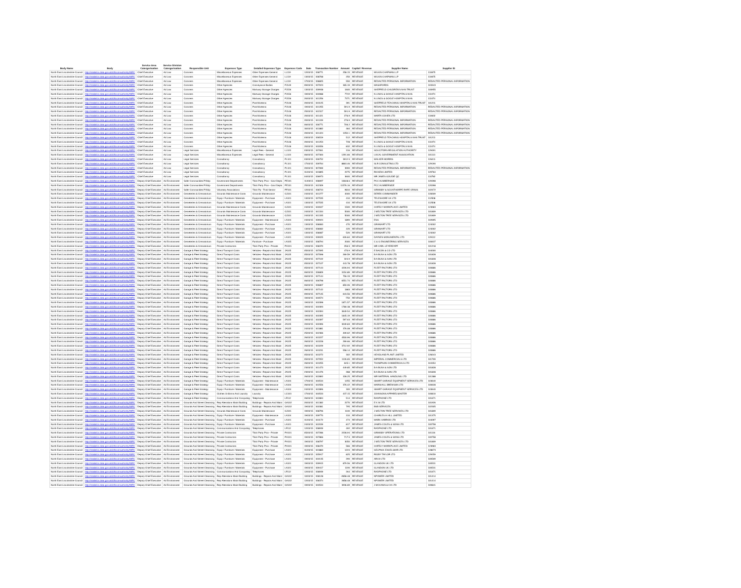| Body Name | Body | Service Area Catergorisation | Service Division Catergorisation | Responsible Unit | Expenses Type | Detailed Expenses Type | Expenses Code | Date | Transaction Number | Amount | Capital / Revenue | Supplier Name | Supplier ID |
| --- | --- | --- | --- | --- | --- | --- | --- | --- | --- | --- | --- | --- | --- |
| North East Lincolnshire Council | http://statistics.data.gov.uk/id/local-authority/00FC | Chief Executive | Ad Law | Coroners | Miscellaneous Expenses | Other Expenses General | LL119 | 12/03/15 | 338771 | 258.15 | REVENUE | WILKIN CHAPMAN LLP | 110675 |
| North East Lincolnshire Council | http://statistics.data.gov.uk/id/local-authority/00FC | Chief Executive | Ad Law | Coroners | Miscellaneous Expenses | Other Expenses General | LL119 | 13/03/15 | 338768 | 250 | REVENUE | WILKIN CHAPMAN LLP | 110675 |
| North East Lincolnshire Council | http://statistics.data.gov.uk/id/local-authority/00FC | Chief Executive | Ad Law | Coroners | Miscellaneous Expenses | Other Expenses General | LL119 | 17/03/15 | 338825 | 550 | REVENUE | REDACTED PERSONAL INFORMATION | REDACTED PERSONAL INFORMATION |
| North East Lincolnshire Council | http://statistics.data.gov.uk/id/local-authority/00FC | Chief Executive | Ad Law | Coroners | Other Agencies | Conveyance Bodies | PJ149 | 09/03/15 | 337023 | 365.19 | REVENUE | MASHFORDS | 103343 |
| North East Lincolnshire Council | http://statistics.data.gov.uk/id/local-authority/00FC | Chief Executive | Ad Law | Coroners | Other Agencies | Mortuary Storage Charges | PJ156 | 13/03/15 | 339938 | 1600 | REVENUE | SHEFFIELD CHILDREN'S NHS TRUST | 100955 |
| North East Lincolnshire Council | http://statistics.data.gov.uk/id/local-authority/00FC | Chief Executive | Ad Law | Coroners | Other Agencies | Mortuary Storage Charges | PJ156 | 19/03/15 | 340088 | 7722 | REVENUE | N LINCS & GOOLE HOSPITALS NHS | 111074 |
| North East Lincolnshire Council | http://statistics.data.gov.uk/id/local-authority/00FC | Chief Executive | Ad Law | Coroners | Other Agencies | Mortuary Storage Charges | PJ156 | 20/03/15 | 341256 | 7371 | REVENUE | N LINCS & GOOLE HOSPITALS NHS | 111074 |
| North East Lincolnshire Council | http://statistics.data.gov.uk/id/local-authority/00FC | Chief Executive | Ad Law | Coroners | Other Agencies | Post Mortems | PJ148 | 20/03/15 | 343125 | 391 | REVENUE | SHEFFIELD TEACHING HOSPITALS NHS TRUST | 101211 |
| North East Lincolnshire Council | http://statistics.data.gov.uk/id/local-authority/00FC | Chief Executive | Ad Law | Coroners | Other Agencies | Post Mortems | PJ148 | 19/03/15 | 341255 | 591.9 | REVENUE | REDACTED PERSONAL INFORMATION | REDACTED PERSONAL INFORMATION |
| North East Lincolnshire Council | http://statistics.data.gov.uk/id/local-authority/00FC | Chief Executive | Ad Law | Coroners | Other Agencies | Post Mortems | PJ148 | 25/03/15 | 342317 | 591.9 | REVENUE | REDACTED PERSONAL INFORMATION | REDACTED PERSONAL INFORMATION |
| North East Lincolnshire Council | http://statistics.data.gov.uk/id/local-authority/00FC | Chief Executive | Ad Law | Coroners | Other Agencies | Post Mortems | PJ148 | 20/03/15 | 341421 | 276.9 | REVENUE | MARTA COHEN LTD | 110632 |
| North East Lincolnshire Council | http://statistics.data.gov.uk/id/local-authority/00FC | Chief Executive | Ad Law | Coroners | Other Agencies | Post Mortems | PJ148 | 20/03/15 | 341249 | 276.9 | REVENUE | REDACTED PERSONAL INFORMATION | REDACTED PERSONAL INFORMATION |
| North East Lincolnshire Council | http://statistics.data.gov.uk/id/local-authority/00FC | Chief Executive | Ad Law | Coroners | Other Agencies | Post Mortems | PJ148 | 06/03/15 | 336771 | 706.2 | REVENUE | REDACTED PERSONAL INFORMATION | REDACTED PERSONAL INFORMATION |
| North East Lincolnshire Council | http://statistics.data.gov.uk/id/local-authority/00FC | Chief Executive | Ad Law | Coroners | Other Agencies | Post Mortems | PJ148 | 30/03/15 | 341882 | 484 | REVENUE | REDACTED PERSONAL INFORMATION | REDACTED PERSONAL INFORMATION |
| North East Lincolnshire Council | http://statistics.data.gov.uk/id/local-authority/00FC | Chief Executive | Ad Law | Coroners | Other Agencies | Post Mortems | PJ148 | 20/03/15 | 341424 | 1250.1 | REVENUE | REDACTED PERSONAL INFORMATION | REDACTED PERSONAL INFORMATION |
| North East Lincolnshire Council | http://statistics.data.gov.uk/id/local-authority/00FC | Chief Executive | Ad Law | Coroners | Other Agencies | Post Mortems | PJ148 | 03/03/15 | 336519 | 512 | REVENUE | SHEFFIELD TEACHING HOSPITALS NHS TRUST | 101211 |
| North East Lincolnshire Council | http://statistics.data.gov.uk/id/local-authority/00FC | Chief Executive | Ad Law | Coroners | Other Agencies | Post Mortems | PJ148 | 20/03/15 | 341253 | 728 | REVENUE | N LINCS & GOOLE HOSPITALS NHS | 111074 |
| North East Lincolnshire Council | http://statistics.data.gov.uk/id/local-authority/00FC | Chief Executive | Ad Law | Coroners | Other Agencies | Post Mortems | PJ148 | 20/03/15 | 340056 | 832 | REVENUE | N LINCS & GOOLE HOSPITALS NHS | 111074 |
| North East Lincolnshire Council | http://statistics.data.gov.uk/id/local-authority/00FC | Chief Executive | Ad Law | Legal Services | Miscellaneous Expenses | Legal Fees - General | LL103 | 03/03/15 | 337061 | 316 | REVENUE | SOLICITORS REGULATION AUTHORITY | 129491 |
| North East Lincolnshire Council | http://statistics.data.gov.uk/id/local-authority/00FC | Chief Executive | Ad Law | Legal Services | Miscellaneous Expenses | Legal Fees - General | LL103 | 06/03/15 | 337300 | 1291.66 | REVENUE | LOCAL GOVERNMENT ASSOCIATION | 101113 |
| North East Lincolnshire Council | http://statistics.data.gov.uk/id/local-authority/00FC | Chief Executive | Ad Law | Legal Services | Consultancy | Consultancy | PL101 | 03/03/15 | 336752 | 3912.5 | REVENUE | WALKER MORRIS | 126411 |
| North East Lincolnshire Council | http://statistics.data.gov.uk/id/local-authority/00FC | Chief Executive | Ad Law | Legal Services | Consultancy | Consultancy | PL101 | 17/03/15 | 339764 | 8863.46 | REVENUE | SLR CONSULTING LTD | 129190 |
| North East Lincolnshire Council | http://statistics.data.gov.uk/id/local-authority/00FC | Chief Executive | Ad Law | Legal Services | Consultancy | Consultancy | PL101 | 20/03/15 | 307069 | 3990 | REVENUE | REDACTED PERSONAL INFORMATION | REDACTED PERSONAL INFORMATION |
| North East Lincolnshire Council | http://statistics.data.gov.uk/id/local-authority/00FC | Chief Executive | Ad Law | Legal Services | Consultancy | Consultancy | PL101 | 31/03/15 | 343895 | 2275 | REVENUE | RICKEM LIMITED | 129764 |
| North East Lincolnshire Council | http://statistics.data.gov.uk/id/local-authority/00FC | Chief Executive | Ad Law | Legal Services | Consultancy | Consultancy | PL101 | 04/03/15 | 336973 | 3600 | REVENUE | MR JAMES GOUDIE QC | 110782 |
| North East Lincolnshire Council | http://statistics.data.gov.uk/id/local-authority/00FC | Deputy Chief Executive | Ad Environment | Safer Communities P/Ship | Government Departments | Third Party Prov - Govt Depts | PE101 | 11/03/15 | 338097 | 16648.6 | REVENUE | PCC HUMBERSIDE | 120398 |
| North East Lincolnshire Council | http://statistics.data.gov.uk/id/local-authority/00FC | Deputy Chief Executive | Ad Environment | Safer Communities P/Ship | Government Departments | Third Party Prov - Govt Depts | PE101 | 25/03/15 | 342309 | 11576.16 | REVENUE | PCC HUMBERSIDE | 120398 |
| North East Lincolnshire Council | http://statistics.data.gov.uk/id/local-authority/00FC | Deputy Chief Executive | Ad Environment | Safer Communities P/Ship | Voluntary Associations | Third Pp - Third Sector | PF101 | 12/03/15 | 338743 | 9834 | REVENUE | GRIMSBY & SCUNTHORPE RAPE CRISIS | 102472 |
| North East Lincolnshire Council | http://statistics.data.gov.uk/id/local-authority/00FC | Deputy Chief Executive | Ad Environment | Cemeteries & Crematorium | Grounds Maintenance Costs | Grounds Maintenance | GJ101 | 24/03/15 | 341277 | 4000 | REVENUE | DEREK COMMANDER | 128309 |
| North East Lincolnshire Council | http://statistics.data.gov.uk/id/local-authority/00FC | Deputy Chief Executive | Ad Environment | Cemeteries & Crematorium | Equip / Furniture / Materials | Equipment - Purchase | LA101 | 13/03/15 | 337535 | 434 | REVENUE | TELESHORE UK LTD | 112508 |
| North East Lincolnshire Council | http://statistics.data.gov.uk/id/local-authority/00FC | Deputy Chief Executive | Ad Environment | Cemeteries & Crematorium | Equip / Furniture / Materials | Equipment - Purchase | LA101 | 13/03/15 | 337535 | 434 | REVENUE | TELESHORE UK LTD | 112508 |
| North East Lincolnshire Council | http://statistics.data.gov.uk/id/local-authority/00FC | Deputy Chief Executive | Ad Environment | Cemeteries & Crematorium | Grounds Maintenance Costs | Grounds Maintenance | GJ101 | 24/03/15 | 340047 | 1500 | REVENUE | COFELY WORKPLACE LIMITED | 123983 |
| North East Lincolnshire Council | http://statistics.data.gov.uk/id/local-authority/00FC | Deputy Chief Executive | Ad Environment | Cemeteries & Crematorium | Grounds Maintenance Costs | Grounds Maintenance | GJ101 | 24/03/15 | 341334 | 5000 | REVENUE | J MELTON TREE SERVICES LTD | 101809 |
| North East Lincolnshire Council | http://statistics.data.gov.uk/id/local-authority/00FC | Deputy Chief Executive | Ad Environment | Cemeteries & Crematorium | Grounds Maintenance Costs | Grounds Maintenance | GJ101 | 24/03/15 | 341335 | 5000 | REVENUE | J MELTON TREE SERVICES LTD | 101809 |
| North East Lincolnshire Council | http://statistics.data.gov.uk/id/local-authority/00FC | Deputy Chief Executive | Ad Environment | Cemeteries & Crematorium | Equip / Furniture / Materials | Equipment - Maintenance | LA104 | 24/03/15 | 339024 | 1890 | REVENUE | ESG | 102695 |
| North East Lincolnshire Council | http://statistics.data.gov.uk/id/local-authority/00FC | Deputy Chief Executive | Ad Environment | Cemeteries & Crematorium | Equip / Furniture / Materials | Equipment - Purchase | LA101 | 13/03/15 | 338083 | 470 | REVENUE | GRANIART LTD | 124002 |
| North East Lincolnshire Council | http://statistics.data.gov.uk/id/local-authority/00FC | Deputy Chief Executive | Ad Environment | Cemeteries & Crematorium | Equip / Furniture / Materials | Equipment - Purchase | LA101 | 13/03/15 | 338082 | 420 | REVENUE | GRANIART LTD | 124002 |
| North East Lincolnshire Council | http://statistics.data.gov.uk/id/local-authority/00FC | Deputy Chief Executive | Ad Environment | Cemeteries & Crematorium | Equip / Furniture / Materials | Equipment - Purchase | LA101 | 13/03/15 | 338087 | 520 | REVENUE | GRANIART LTD | 124002 |
| North East Lincolnshire Council | http://statistics.data.gov.uk/id/local-authority/00FC | Deputy Chief Executive | Ad Environment | Cemeteries & Crematorium | Equip / Furniture / Materials | Equipment - Purchase | LA101 | 12/03/15 | 339025 | 626.84 | REVENUE | DAYNES MONUMENTAL LTD | 129112 |
| North East Lincolnshire Council | http://statistics.data.gov.uk/id/local-authority/00FC | Deputy Chief Executive | Ad Environment | Cemeteries & Crematorium | Equip / Furniture / Materials | Furniture - Purchase | LA105 | 24/03/15 | 338794 | 2000 | REVENUE | C & G ENGINEERING SERVICES | 100637 |
| North East Lincolnshire Council | http://statistics.data.gov.uk/id/local-authority/00FC | Deputy Chief Executive | Ad Environment | Cemeteries & Crematorium | Private Contractors | Third Party Prov - Private | PH101 | 12/03/15 | 338370 | 256.5 | REVENUE | MR CARL LEYERZAPF | 101218 |
| North East Lincolnshire Council | http://statistics.data.gov.uk/id/local-authority/00FC | Deputy Chief Executive | Ad Environment | Garage & Fleet Strategy | Direct Transport Costs | Vehicles - Repairs And Maint | JA105 | 05/03/15 | 337095 | 470.9 | REVENUE | E BACON & CO LTD | 104000 |
| North East Lincolnshire Council | http://statistics.data.gov.uk/id/local-authority/00FC | Deputy Chief Executive | Ad Environment | Garage & Fleet Strategy | Direct Transport Costs | Vehicles - Repairs And Maint | JA105 | 05/03/15 | 337098 | 269.59 | REVENUE | B A BUSH & SON LTD | 101828 |
| North East Lincolnshire Council | http://statistics.data.gov.uk/id/local-authority/00FC | Deputy Chief Executive | Ad Environment | Garage & Fleet Strategy | Direct Transport Costs | Vehicles - Repairs And Maint | JA105 | 05/03/15 | 337102 | 324.9 | REVENUE | B A BUSH & SON LTD | 101828 |
| North East Lincolnshire Council | http://statistics.data.gov.uk/id/local-authority/00FC | Deputy Chief Executive | Ad Environment | Garage & Fleet Strategy | Direct Transport Costs | Vehicles - Repairs And Maint | JA105 | 05/03/15 | 337107 | 443.78 | REVENUE | B A BUSH & SON LTD | 101828 |
| North East Lincolnshire Council | http://statistics.data.gov.uk/id/local-authority/00FC | Deputy Chief Executive | Ad Environment | Garage & Fleet Strategy | Direct Transport Costs | Vehicles - Repairs And Maint | JA105 | 05/03/15 | 337143 | 4226.94 | REVENUE | FLEET FACTORS LTD | 100886 |
| North East Lincolnshire Council | http://statistics.data.gov.uk/id/local-authority/00FC | Deputy Chief Executive | Ad Environment | Garage & Fleet Strategy | Direct Transport Costs | Vehicles - Repairs And Maint | JA105 | 06/03/15 | 336809 | 3154.89 | REVENUE | FLEET FACTORS LTD | 100886 |
| North East Lincolnshire Council | http://statistics.data.gov.uk/id/local-authority/00FC | Deputy Chief Executive | Ad Environment | Garage & Fleet Strategy | Direct Transport Costs | Vehicles - Repairs And Maint | JA105 | 06/03/15 | 337144 | 756.33 | REVENUE | FLEET FACTORS LTD | 100886 |
| North East Lincolnshire Council | http://statistics.data.gov.uk/id/local-authority/00FC | Deputy Chief Executive | Ad Environment | Garage & Fleet Strategy | Direct Transport Costs | Vehicles - Repairs And Maint | JA105 | 06/03/15 | 336798 | 6551.74 | REVENUE | FLEET FACTORS LTD | 100886 |
| North East Lincolnshire Council | http://statistics.data.gov.uk/id/local-authority/00FC | Deputy Chief Executive | Ad Environment | Garage & Fleet Strategy | Direct Transport Costs | Vehicles - Repairs And Maint | JA105 | 06/03/15 | 336807 | 850.06 | REVENUE | FLEET FACTORS LTD | 100886 |
| North East Lincolnshire Council | http://statistics.data.gov.uk/id/local-authority/00FC | Deputy Chief Executive | Ad Environment | Garage & Fleet Strategy | Direct Transport Costs | Vehicles - Repairs And Maint | JA105 | 09/03/15 | 337142 | 1883 | REVENUE | FLEET FACTORS LTD | 100886 |
| North East Lincolnshire Council | http://statistics.data.gov.uk/id/local-authority/00FC | Deputy Chief Executive | Ad Environment | Garage & Fleet Strategy | Direct Transport Costs | Vehicles - Repairs And Maint | JA105 | 09/03/15 | 337145 | 643.56 | REVENUE | FLEET FACTORS LTD | 100886 |
| North East Lincolnshire Council | http://statistics.data.gov.uk/id/local-authority/00FC | Deputy Chief Executive | Ad Environment | Garage & Fleet Strategy | Direct Transport Costs | Vehicles - Repairs And Maint | JA105 | 19/03/15 | 340574 | -750 | REVENUE | FLEET FACTORS LTD | 100886 |
| North East Lincolnshire Council | http://statistics.data.gov.uk/id/local-authority/00FC | Deputy Chief Executive | Ad Environment | Garage & Fleet Strategy | Direct Transport Costs | Vehicles - Repairs And Maint | JA105 | 19/03/15 | 340398 | 1871.57 | REVENUE | FLEET FACTORS LTD | 100886 |
| North East Lincolnshire Council | http://statistics.data.gov.uk/id/local-authority/00FC | Deputy Chief Executive | Ad Environment | Garage & Fleet Strategy | Direct Transport Costs | Vehicles - Repairs And Maint | JA105 | 19/03/15 | 340393 | 1780.38 | REVENUE | FLEET FACTORS LTD | 100886 |
| North East Lincolnshire Council | http://statistics.data.gov.uk/id/local-authority/00FC | Deputy Chief Executive | Ad Environment | Garage & Fleet Strategy | Direct Transport Costs | Vehicles - Repairs And Maint | JA105 | 19/03/15 | 340394 | 3649.54 | REVENUE | FLEET FACTORS LTD | 100886 |
| North East Lincolnshire Council | http://statistics.data.gov.uk/id/local-authority/00FC | Deputy Chief Executive | Ad Environment | Garage & Fleet Strategy | Direct Transport Costs | Vehicles - Repairs And Maint | JA105 | 19/03/15 | 340395 | 1845.19 | REVENUE | FLEET FACTORS LTD | 100886 |
| North East Lincolnshire Council | http://statistics.data.gov.uk/id/local-authority/00FC | Deputy Chief Executive | Ad Environment | Garage & Fleet Strategy | Direct Transport Costs | Vehicles - Repairs And Maint | JA105 | 19/03/15 | 340397 | 597.63 | REVENUE | FLEET FACTORS LTD | 100886 |
| North East Lincolnshire Council | http://statistics.data.gov.uk/id/local-authority/00FC | Deputy Chief Executive | Ad Environment | Garage & Fleet Strategy | Direct Transport Costs | Vehicles - Repairs And Maint | JA105 | 20/03/15 | 340396 | 3049.83 | REVENUE | FLEET FACTORS LTD | 100886 |
| North East Lincolnshire Council | http://statistics.data.gov.uk/id/local-authority/00FC | Deputy Chief Executive | Ad Environment | Garage & Fleet Strategy | Direct Transport Costs | Vehicles - Repairs And Maint | JA105 | 24/03/15 | 341881 | 376.08 | REVENUE | FLEET FACTORS LTD | 100886 |
| North East Lincolnshire Council | http://statistics.data.gov.uk/id/local-authority/00FC | Deputy Chief Executive | Ad Environment | Garage & Fleet Strategy | Direct Transport Costs | Vehicles - Repairs And Maint | JA105 | 25/03/15 | 342366 | 409.62 | REVENUE | FLEET FACTORS LTD | 100886 |
| North East Lincolnshire Council | http://statistics.data.gov.uk/id/local-authority/00FC | Deputy Chief Executive | Ad Environment | Garage & Fleet Strategy | Direct Transport Costs | Vehicles - Repairs And Maint | JA105 | 26/03/15 | 343227 | 4500.96 | REVENUE | FLEET FACTORS LTD | 100886 |
| North East Lincolnshire Council | http://statistics.data.gov.uk/id/local-authority/00FC | Deputy Chief Executive | Ad Environment | Garage & Fleet Strategy | Direct Transport Costs | Vehicles - Repairs And Maint | JA105 | 26/03/15 | 343228 | 299.66 | REVENUE | FLEET FACTORS LTD | 100886 |
| North East Lincolnshire Council | http://statistics.data.gov.uk/id/local-authority/00FC | Deputy Chief Executive | Ad Environment | Garage & Fleet Strategy | Direct Transport Costs | Vehicles - Repairs And Maint | JA105 | 26/03/15 | 343229 | 3712.92 | REVENUE | FLEET FACTORS LTD | 100886 |
| North East Lincolnshire Council | http://statistics.data.gov.uk/id/local-authority/00FC | Deputy Chief Executive | Ad Environment | Garage & Fleet Strategy | Direct Transport Costs | Vehicles - Repairs And Maint | JA105 | 26/03/15 | 343231 | 558.14 | REVENUE | FLEET FACTORS LTD | 100886 |
| North East Lincolnshire Council | http://statistics.data.gov.uk/id/local-authority/00FC | Deputy Chief Executive | Ad Environment | Garage & Fleet Strategy | Direct Transport Costs | Vehicles - Repairs And Maint | JA105 | 05/03/15 | 343272 | 302 | REVENUE | HEADLAND PLANT LIMITED | 126043 |
| North East Lincolnshire Council | http://statistics.data.gov.uk/id/local-authority/00FC | Deputy Chief Executive | Ad Environment | Garage & Fleet Strategy | Direct Transport Costs | Vehicles - Repairs And Maint | JA105 | 05/03/15 | 337052 | 1126.65 | REVENUE | IMPERIAL COMMERCIALS LTD | 101709 |
| North East Lincolnshire Council | http://statistics.data.gov.uk/id/local-authority/00FC | Deputy Chief Executive | Ad Environment | Garage & Fleet Strategy | Direct Transport Costs | Vehicles - Repairs And Maint | JA105 | 26/03/15 | 343255 | 645.1 | REVENUE | THOMPSON COMMERCIALS LTD | 104354 |
| North East Lincolnshire Council | http://statistics.data.gov.uk/id/local-authority/00FC | Deputy Chief Executive | Ad Environment | Garage & Fleet Strategy | Direct Transport Costs | Vehicles - Repairs And Maint | JA105 | 23/03/15 | 341473 | 449.85 | REVENUE | B A BUSH & SON LTD | 101828 |
| North East Lincolnshire Council | http://statistics.data.gov.uk/id/local-authority/00FC | Deputy Chief Executive | Ad Environment | Garage & Fleet Strategy | Direct Transport Costs | Vehicles - Repairs And Maint | JA105 | 23/03/15 | 341476 | 288 | REVENUE | B A BUSH & SON LTD | 101828 |
| North East Lincolnshire Council | http://statistics.data.gov.uk/id/local-authority/00FC | Deputy Chief Executive | Ad Environment | Garage & Fleet Strategy | Direct Transport Costs | Vehicles - Repairs And Maint | JA105 | 26/03/15 | 342892 | 328.25 | REVENUE | WR MATERIAL HANDLING LTD | 101388 |
| North East Lincolnshire Council | http://statistics.data.gov.uk/id/local-authority/00FC | Deputy Chief Executive | Ad Environment | Garage & Fleet Strategy | Equip / Furniture / Materials | Equipment - Maintenance | LA104 | 17/03/15 | 340510 | 1255 | REVENUE | SMART GARAGE EQUIPMENT SERVICES LTD | 103640 |
| North East Lincolnshire Council | http://statistics.data.gov.uk/id/local-authority/00FC | Deputy Chief Executive | Ad Environment | Garage & Fleet Strategy | Equip / Furniture / Materials | Equipment - Maintenance | LA104 | 26/03/15 | 342556 | 376.42 | REVENUE | MARSHALL BREWSON LTD | 100628 |
| North East Lincolnshire Council | http://statistics.data.gov.uk/id/local-authority/00FC | Deputy Chief Executive | Ad Environment | Garage & Fleet Strategy | Equip / Furniture / Materials | Equipment - Maintenance | LA104 | 24/03/15 | 342896 | 300 | REVENUE | SMART GARAGE EQUIPMENT SERVICES LTD | 103640 |
| North East Lincolnshire Council | http://statistics.data.gov.uk/id/local-authority/00FC | Deputy Chief Executive | Ad Environment | Garage & Fleet Strategy | Clothes Uniforms And Laundry | Laundry | LC103 | 17/03/15 | 340533 | 437.15 | REVENUE | JOHNSONS APPARELMASTER | 100810 |
| North East Lincolnshire Council | http://statistics.data.gov.uk/id/local-authority/00FC | Deputy Chief Executive | Ad Environment | Garage & Fleet Strategy | Communications And Computing | Telephones | LF112 | 26/03/15 | 342894 | 514 | REVENUE | RADPHONE LTD | 101671 |
| North East Lincolnshire Council | http://statistics.data.gov.uk/id/local-authority/00FC | Deputy Chief Executive | Ad Environment | Grounds And Street Cleansing | Rep Alterations Maint Building | Buildings - Repairs And Maint | GA102 | 20/03/15 | 341382 | 2270 | REVENUE | E K M LTD | 101926 |
| North East Lincolnshire Council | http://statistics.data.gov.uk/id/local-authority/00FC | Deputy Chief Executive | Ad Environment | Grounds And Street Cleansing | Rep Alterations Maint Building | Buildings - Repairs And Maint | GA102 | 19/03/15 | 340381 | 795 | REVENUE | BSB SERVICES | 102305 |
| North East Lincolnshire Council | http://statistics.data.gov.uk/id/local-authority/00FC | Deputy Chief Executive | Ad Environment | Grounds And Street Cleansing | Grounds Maintenance Costs | Grounds Maintenance | GJ101 | 19/03/15 | 338796 | 1100 | REVENUE | J MELTON TREE SERVICES LTD | 101809 |
| North East Lincolnshire Council | http://statistics.data.gov.uk/id/local-authority/00FC | Deputy Chief Executive | Ad Environment | Grounds And Street Cleansing | Equip / Furniture / Materials | Equipment - Maintenance | LA104 | 19/03/15 | 339770 | 310 | REVENUE | CHARLES H HILL LIMITED | 101375 |
| North East Lincolnshire Council | http://statistics.data.gov.uk/id/local-authority/00FC | Deputy Chief Executive | Ad Environment | Grounds And Street Cleansing | Equip / Furniture / Materials | Equipment - Purchase | LA101 | 31/03/15 | 343172 | 474 | REVENUE | MARK HARROD LTD | 104097 |
| North East Lincolnshire Council | http://statistics.data.gov.uk/id/local-authority/00FC | Deputy Chief Executive | Ad Environment | Grounds And Street Cleansing | Equip / Furniture / Materials | Equipment - Purchase | LA101 | 24/03/15 | 342039 | 817 | REVENUE | JAMES COLES & SONS LTD | 100758 |
| North East Lincolnshire Council | http://statistics.data.gov.uk/id/local-authority/00FC | Deputy Chief Executive | Ad Environment | Grounds And Street Cleansing | Communications And Computing | Telephones | LF112 | 12/03/15 | 338939 | 492 | REVENUE | RADPHONE LTD | 101671 |
| North East Lincolnshire Council | http://statistics.data.gov.uk/id/local-authority/00FC | Deputy Chief Executive | Ad Environment | Grounds And Street Cleansing | Private Contractors | Third Party Prov - Private | PH101 | 05/03/15 | 337286 | 2228.94 | REVENUE | GRIMSBY OPERATIONS LTD | 101116 |
| North East Lincolnshire Council | http://statistics.data.gov.uk/id/local-authority/00FC | Deputy Chief Executive | Ad Environment | Grounds And Street Cleansing | Private Contractors | Third Party Prov - Private | PH101 | 19/03/15 | 337866 | 717.5 | REVENUE | JAMES COLES & SONS LTD | 100758 |
| North East Lincolnshire Council | http://statistics.data.gov.uk/id/local-authority/00FC | Deputy Chief Executive | Ad Environment | Grounds And Street Cleansing | Private Contractors | Third Party Prov - Private | PH101 | 19/03/15 | 338797 | 3050 | REVENUE | J MELTON TREE SERVICES LTD | 101809 |
| North East Lincolnshire Council | http://statistics.data.gov.uk/id/local-authority/00FC | Deputy Chief Executive | Ad Environment | Grounds And Street Cleansing | Private Contractors | Third Party Prov - Private | PH101 | 19/03/15 | 338470 | 566 | REVENUE | COFELY WORKPLACE LIMITED | 123983 |
| North East Lincolnshire Council | http://statistics.data.gov.uk/id/local-authority/00FC | Deputy Chief Executive | Ad Environment | Grounds And Street Cleansing | Equip / Furniture / Materials | Equipment - Purchase | LA101 | 31/03/15 | 343883 | 1224 | REVENUE | GELPACK EXCELSIOR LTD | 128673 |
| North East Lincolnshire Council | http://statistics.data.gov.uk/id/local-authority/00FC | Deputy Chief Executive | Ad Environment | Grounds And Street Cleansing | Equip / Furniture / Materials | Equipment - Purchase | LA101 | 24/03/15 | 335917 | 825 | REVENUE | RIGBY TAYLOR LTD | 129259 |
| North East Lincolnshire Council | http://statistics.data.gov.uk/id/local-authority/00FC | Deputy Chief Executive | Ad Environment | Grounds And Street Cleansing | Equip / Furniture / Materials | Equipment - Purchase | LA101 | 19/03/15 | 340135 | 290 | REVENUE | ARCO LTD | 100509 |
| North East Lincolnshire Council | http://statistics.data.gov.uk/id/local-authority/00FC | Deputy Chief Executive | Ad Environment | Grounds And Street Cleansing | Equip / Furniture / Materials | Equipment - Purchase | LA101 | 19/03/15 | 339915 | 879.56 | REVENUE | GLASDON UK LTD | 100531 |
| North East Lincolnshire Council | http://statistics.data.gov.uk/id/local-authority/00FC | Deputy Chief Executive | Ad Environment | Grounds And Street Cleansing | Equip / Furniture / Materials | Equipment - Purchase | LA101 | 19/03/15 | 339417 | 1190 | REVENUE | GLASDON UK LTD | 100531 |
| North East Lincolnshire Council | http://statistics.data.gov.uk/id/local-authority/00FC | Deputy Chief Executive | Ad Environment | Grounds And Street Cleansing | Communications And Computing | Telephones | LF112 | 12/03/15 | 338939 | 264 | REVENUE | RADPHONE LTD | 101671 |
| North East Lincolnshire Council | http://statistics.data.gov.uk/id/local-authority/00FC | Deputy Chief Executive | Ad Environment | Grounds And Street Cleansing | Rep Alterations Maint Building | Buildings - Repairs And Maint | GA102 | 10/03/15 | 338128 | -2858.48 | REVENUE | NPOWER LIMITED | 101414 |
| North East Lincolnshire Council | http://statistics.data.gov.uk/id/local-authority/00FC | Deputy Chief Executive | Ad Environment | Grounds And Street Cleansing | Rep Alterations Maint Building | Buildings - Repairs And Maint | GA102 | 12/03/15 | 338374 | 2858.48 | REVENUE | NPOWER LIMITED | 101414 |
| North East Lincolnshire Council | http://statistics.data.gov.uk/id/local-authority/00FC | Deputy Chief Executive | Ad Environment | Grounds And Street Cleansing | Rep Alterations Maint Building | Buildings - Repairs And Maint | GA102 | 19/03/15 | 340534 | 3936.69 | REVENUE | J MCCANN & CO LTD | 100841 |